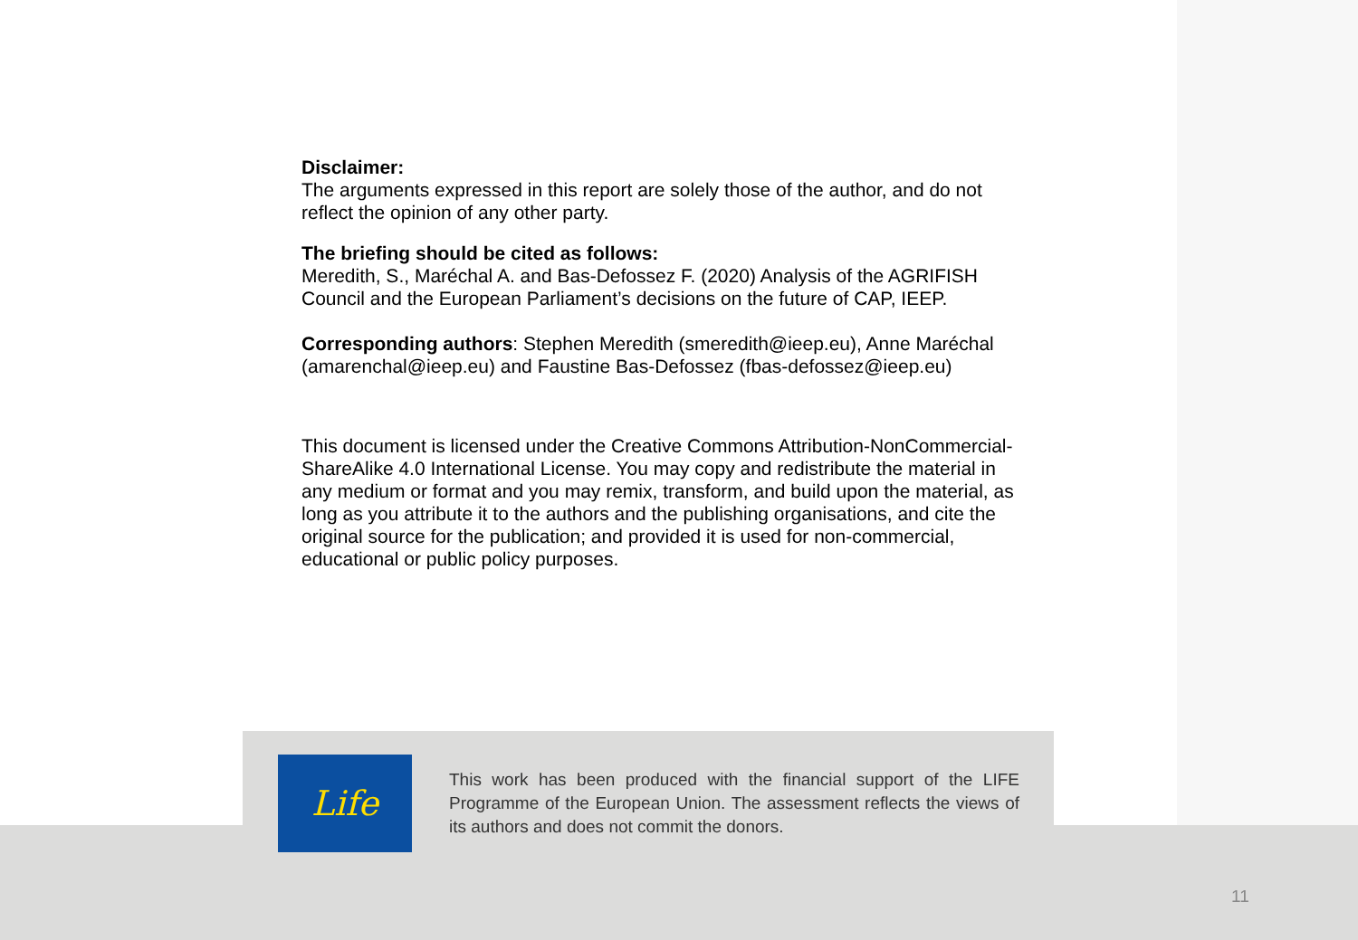Disclaimer:
The arguments expressed in this report are solely those of the author, and do not reflect the opinion of any other party.
The briefing should be cited as follows:
Meredith, S., Maréchal A. and Bas-Defossez F. (2020) Analysis of the AGRIFISH Council and the European Parliament’s decisions on the future of CAP, IEEP.
Corresponding authors: Stephen Meredith (smeredith@ieep.eu), Anne Maréchal (amarenchal@ieep.eu) and Faustine Bas-Defossez (fbas-defossez@ieep.eu)
This document is licensed under the Creative Commons Attribution-NonCommercial-ShareAlike 4.0 International License. You may copy and redistribute the material in any medium or format and you may remix, transform, and build upon the material, as long as you attribute it to the authors and the publishing organisations, and cite the original source for the publication; and provided it is used for non-commercial, educational or public policy purposes.
Life
This work has been produced with the financial support of the LIFE Programme of the European Union. The assessment reflects the views of its authors and does not commit the donors.
11